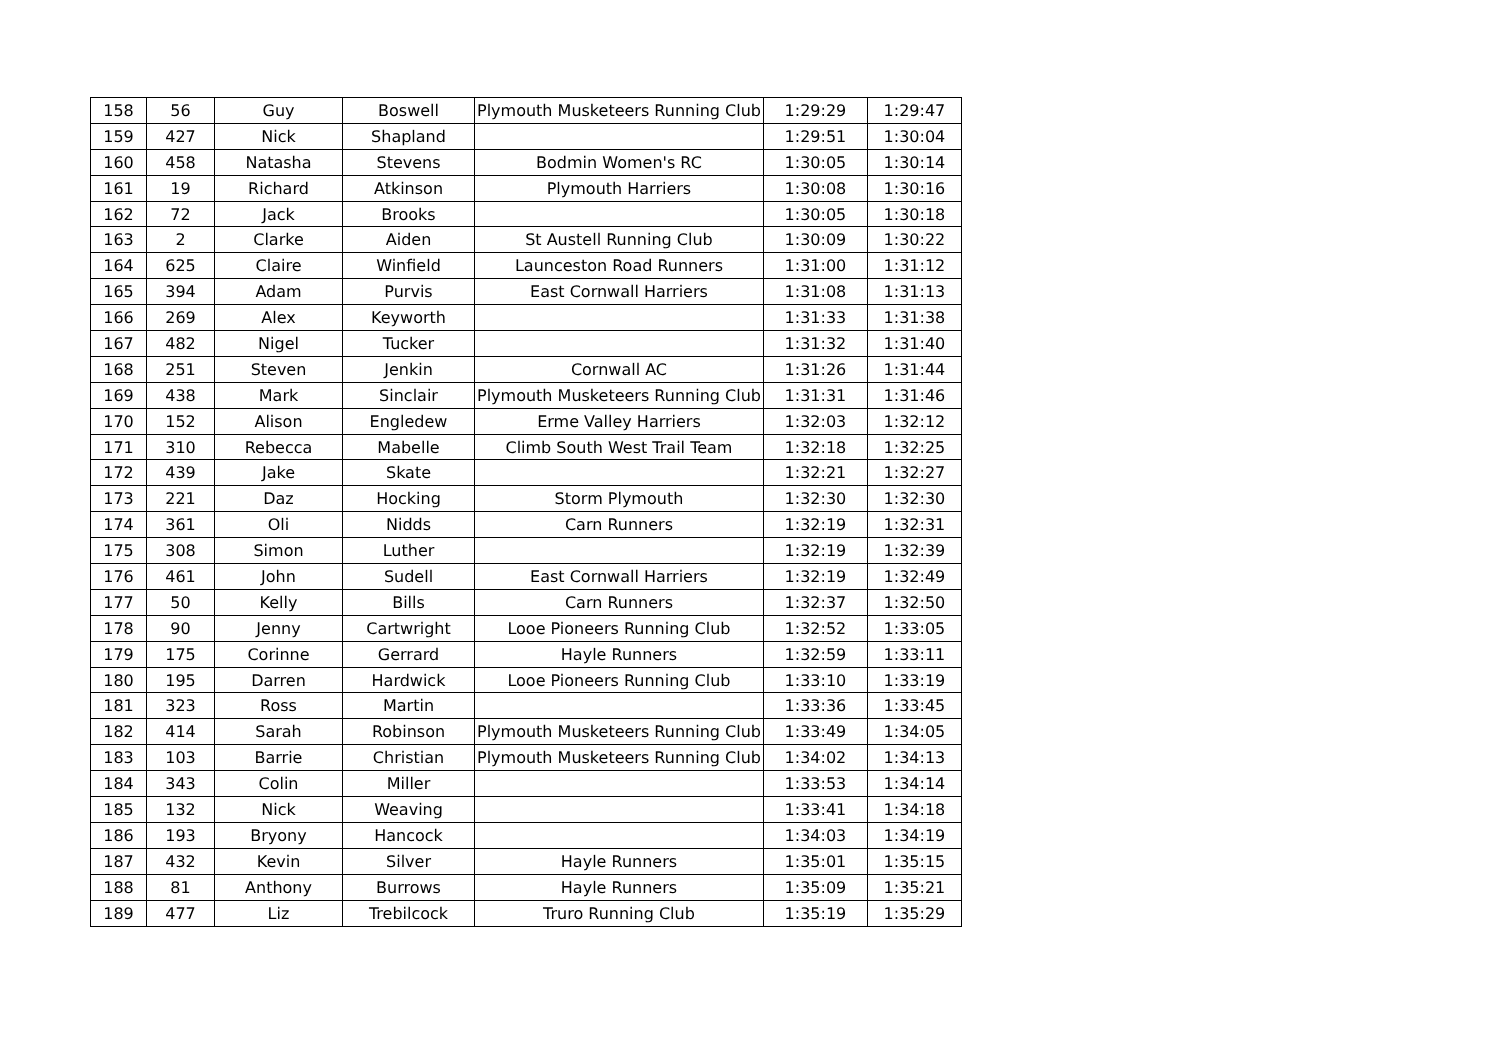| 158 | 56 | Guy | Boswell | Plymouth Musketeers Running Club | 1:29:29 | 1:29:47 |
| 159 | 427 | Nick | Shapland | | 1:29:51 | 1:30:04 |
| 160 | 458 | Natasha | Stevens | Bodmin Women's RC | 1:30:05 | 1:30:14 |
| 161 | 19 | Richard | Atkinson | Plymouth Harriers | 1:30:08 | 1:30:16 |
| 162 | 72 | Jack | Brooks | | 1:30:05 | 1:30:18 |
| 163 | 2 | Clarke | Aiden | St Austell Running Club | 1:30:09 | 1:30:22 |
| 164 | 625 | Claire | Winfield | Launceston Road Runners | 1:31:00 | 1:31:12 |
| 165 | 394 | Adam | Purvis | East Cornwall Harriers | 1:31:08 | 1:31:13 |
| 166 | 269 | Alex | Keyworth | | 1:31:33 | 1:31:38 |
| 167 | 482 | Nigel | Tucker | | 1:31:32 | 1:31:40 |
| 168 | 251 | Steven | Jenkin | Cornwall AC | 1:31:26 | 1:31:44 |
| 169 | 438 | Mark | Sinclair | Plymouth Musketeers Running Club | 1:31:31 | 1:31:46 |
| 170 | 152 | Alison | Engledew | Erme Valley Harriers | 1:32:03 | 1:32:12 |
| 171 | 310 | Rebecca | Mabelle | Climb South West Trail Team | 1:32:18 | 1:32:25 |
| 172 | 439 | Jake | Skate | | 1:32:21 | 1:32:27 |
| 173 | 221 | Daz | Hocking | Storm Plymouth | 1:32:30 | 1:32:30 |
| 174 | 361 | Oli | Nidds | Carn Runners | 1:32:19 | 1:32:31 |
| 175 | 308 | Simon | Luther | | 1:32:19 | 1:32:39 |
| 176 | 461 | John | Sudell | East Cornwall Harriers | 1:32:19 | 1:32:49 |
| 177 | 50 | Kelly | Bills | Carn Runners | 1:32:37 | 1:32:50 |
| 178 | 90 | Jenny | Cartwright | Looe Pioneers Running Club | 1:32:52 | 1:33:05 |
| 179 | 175 | Corinne | Gerrard | Hayle Runners | 1:32:59 | 1:33:11 |
| 180 | 195 | Darren | Hardwick | Looe Pioneers Running Club | 1:33:10 | 1:33:19 |
| 181 | 323 | Ross | Martin | | 1:33:36 | 1:33:45 |
| 182 | 414 | Sarah | Robinson | Plymouth Musketeers Running Club | 1:33:49 | 1:34:05 |
| 183 | 103 | Barrie | Christian | Plymouth Musketeers Running Club | 1:34:02 | 1:34:13 |
| 184 | 343 | Colin | Miller | | 1:33:53 | 1:34:14 |
| 185 | 132 | Nick | Weaving | | 1:33:41 | 1:34:18 |
| 186 | 193 | Bryony | Hancock | | 1:34:03 | 1:34:19 |
| 187 | 432 | Kevin | Silver | Hayle Runners | 1:35:01 | 1:35:15 |
| 188 | 81 | Anthony | Burrows | Hayle Runners | 1:35:09 | 1:35:21 |
| 189 | 477 | Liz | Trebilcock | Truro Running Club | 1:35:19 | 1:35:29 |